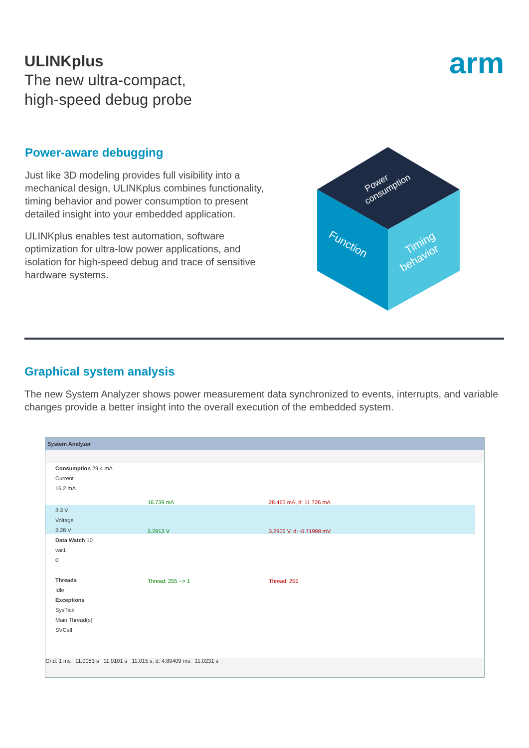ULINKplus
The new ultra-compact,
high-speed debug probe
arm
Power-aware debugging
Just like 3D modeling provides full visibility into a mechanical design, ULINKplus combines functionality, timing behavior and power consumption to present detailed insight into your embedded application.
ULINKplus enables test automation, software optimization for ultra-low power applications, and isolation for high-speed debug and trace of sensitive hardware systems.
Power
consumption
Function
Timing
behavior
Graphical system analysis
The new System Analyzer shows power measurement data synchronized to events, interrupts, and variable changes provide a better insight into the overall execution of the embedded system.
System Analyzer
Consumption 29.4 mA
Current
16.2 mA
3.3 V
Voltage
3.28 V
Data Watch 10
var1
0
Threads
Idle
Exceptions
SysTick
Main Thread(s)
SVCall
16.739 mA 28.465 mA, d: 11.726 mA
3.2913 V 3.2905 V, d: -0.71998 mV
Thread: 255 --> 1 Thread: 255
Grid: 1 ms 11.0081 s 11.0101 s 11.015 s, d: 4.89409 ms 11.0231 s